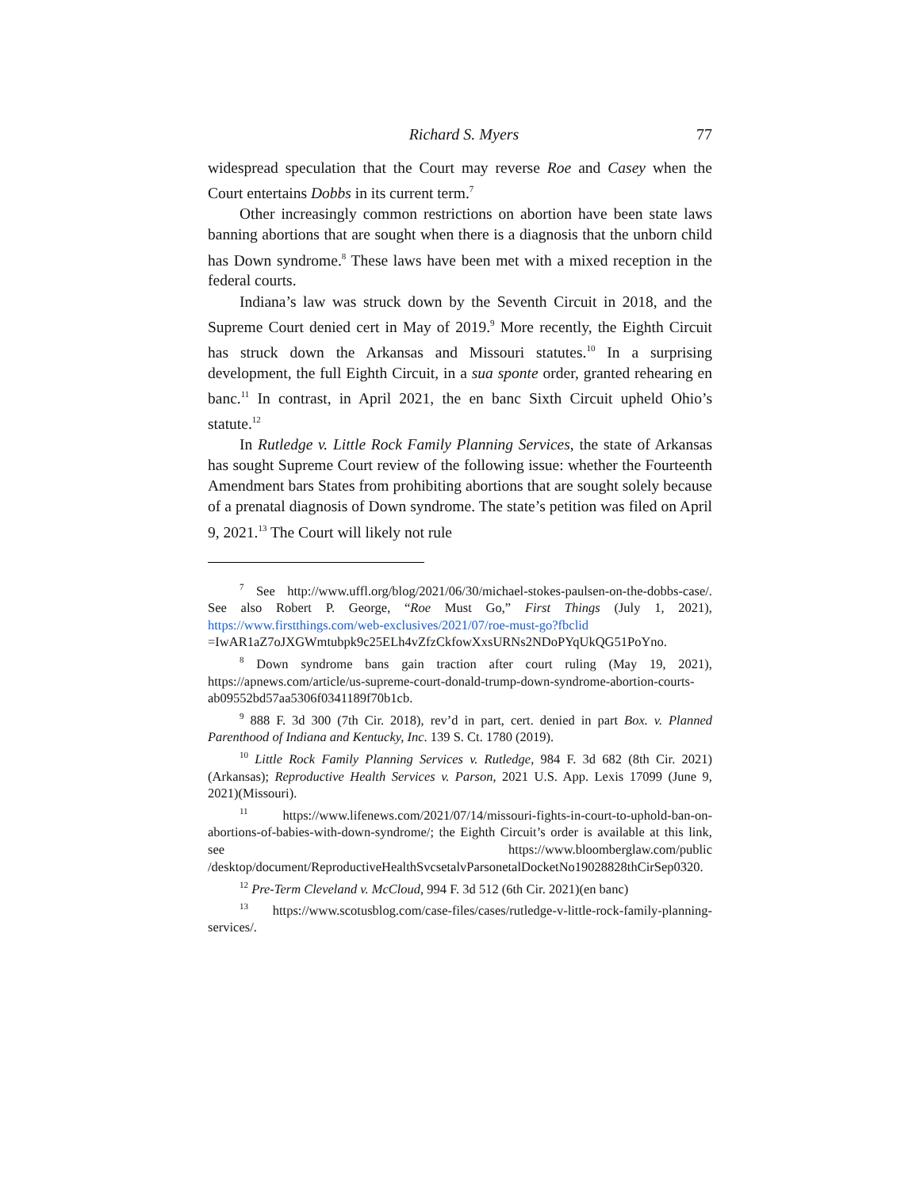Richard S. Myers 77
widespread speculation that the Court may reverse Roe and Casey when the Court entertains Dobbs in its current term.<sup>7</sup>
Other increasingly common restrictions on abortion have been state laws banning abortions that are sought when there is a diagnosis that the unborn child has Down syndrome.<sup>8</sup> These laws have been met with a mixed reception in the federal courts.
Indiana’s law was struck down by the Seventh Circuit in 2018, and the Supreme Court denied cert in May of 2019.<sup>9</sup> More recently, the Eighth Circuit has struck down the Arkansas and Missouri statutes.<sup>10</sup> In a surprising development, the full Eighth Circuit, in a sua sponte order, granted rehearing en banc.<sup>11</sup> In contrast, in April 2021, the en banc Sixth Circuit upheld Ohio’s statute.<sup>12</sup>
In Rutledge v. Little Rock Family Planning Services, the state of Arkansas has sought Supreme Court review of the following issue: whether the Fourteenth Amendment bars States from prohibiting abortions that are sought solely because of a prenatal diagnosis of Down syndrome. The state’s petition was filed on April 9, 2021.<sup>13</sup> The Court will likely not rule
<sup>7</sup> See http://www.uffl.org/blog/2021/06/30/michael-stokes-paulsen-on-the-dobbs-case/. See also Robert P. George, “Roe Must Go,” First Things (July 1, 2021), https://www.firstthings.com/web-exclusives/2021/07/roe-must-go?fbclid =IwAR1aZ7oJXGWmtubpk9c25ELh4vZfzCkfowXxsURNs2NDoPYqUkQG51PoYno.
<sup>8</sup> Down syndrome bans gain traction after court ruling (May 19, 2021), https://apnews.com/article/us-supreme-court-donald-trump-down-syndrome-abortion-courts-ab09552bd57aa5306f0341189f70b1cb.
<sup>9</sup> 888 F. 3d 300 (7th Cir. 2018), rev’d in part, cert. denied in part Box. v. Planned Parenthood of Indiana and Kentucky, Inc. 139 S. Ct. 1780 (2019).
<sup>10</sup> Little Rock Family Planning Services v. Rutledge, 984 F. 3d 682 (8th Cir. 2021)(Arkansas); Reproductive Health Services v. Parson, 2021 U.S. App. Lexis 17099 (June 9, 2021)(Missouri).
<sup>11</sup> https://www.lifenews.com/2021/07/14/missouri-fights-in-court-to-uphold-ban-on-abortions-of-babies-with-down-syndrome/; the Eighth Circuit’s order is available at this link, see https://www.bloomberglaw.com/public /desktop/document/ReproductiveHealthSvcsetalvParsonetalDocketNo19028828thCirSep0320.
<sup>12</sup> Pre-Term Cleveland v. McCloud, 994 F. 3d 512 (6th Cir. 2021)(en banc)
<sup>13</sup> https://www.scotusblog.com/case-files/cases/rutledge-v-little-rock-family-planning-services/.